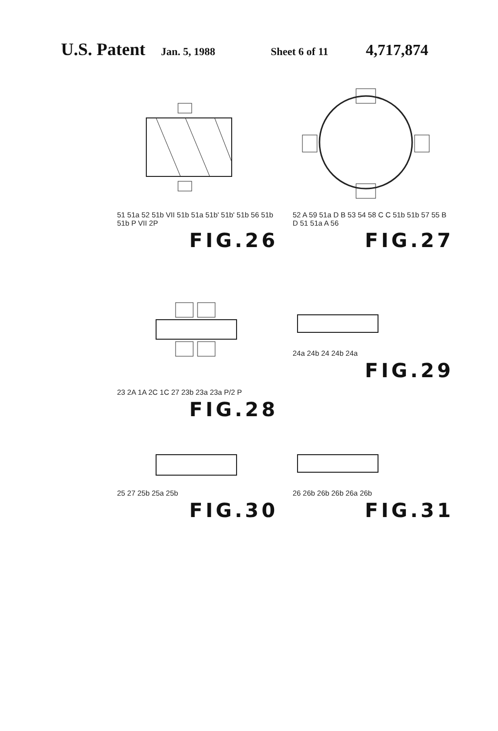U.S. Patent Jan. 5, 1988 Sheet 6 of 11 4,717,874
51 51a 52 51b VII 51b 51a 51b' 51b' 51b 56 51b 51b P VII 2P
FIG.26
52 A 59 51a D B 53 54 58 C C 51b 51b 57 55 B D 51 51a A 56
FIG.27
23 2A 1A 2C 1C 27 23b 23a 23a P/2 P
FIG.28
24a 24b 24 24b 24a
FIG.29
25 27 25b 25a 25b
FIG.30
26 26b 26b 26b 26a 26b
FIG.31